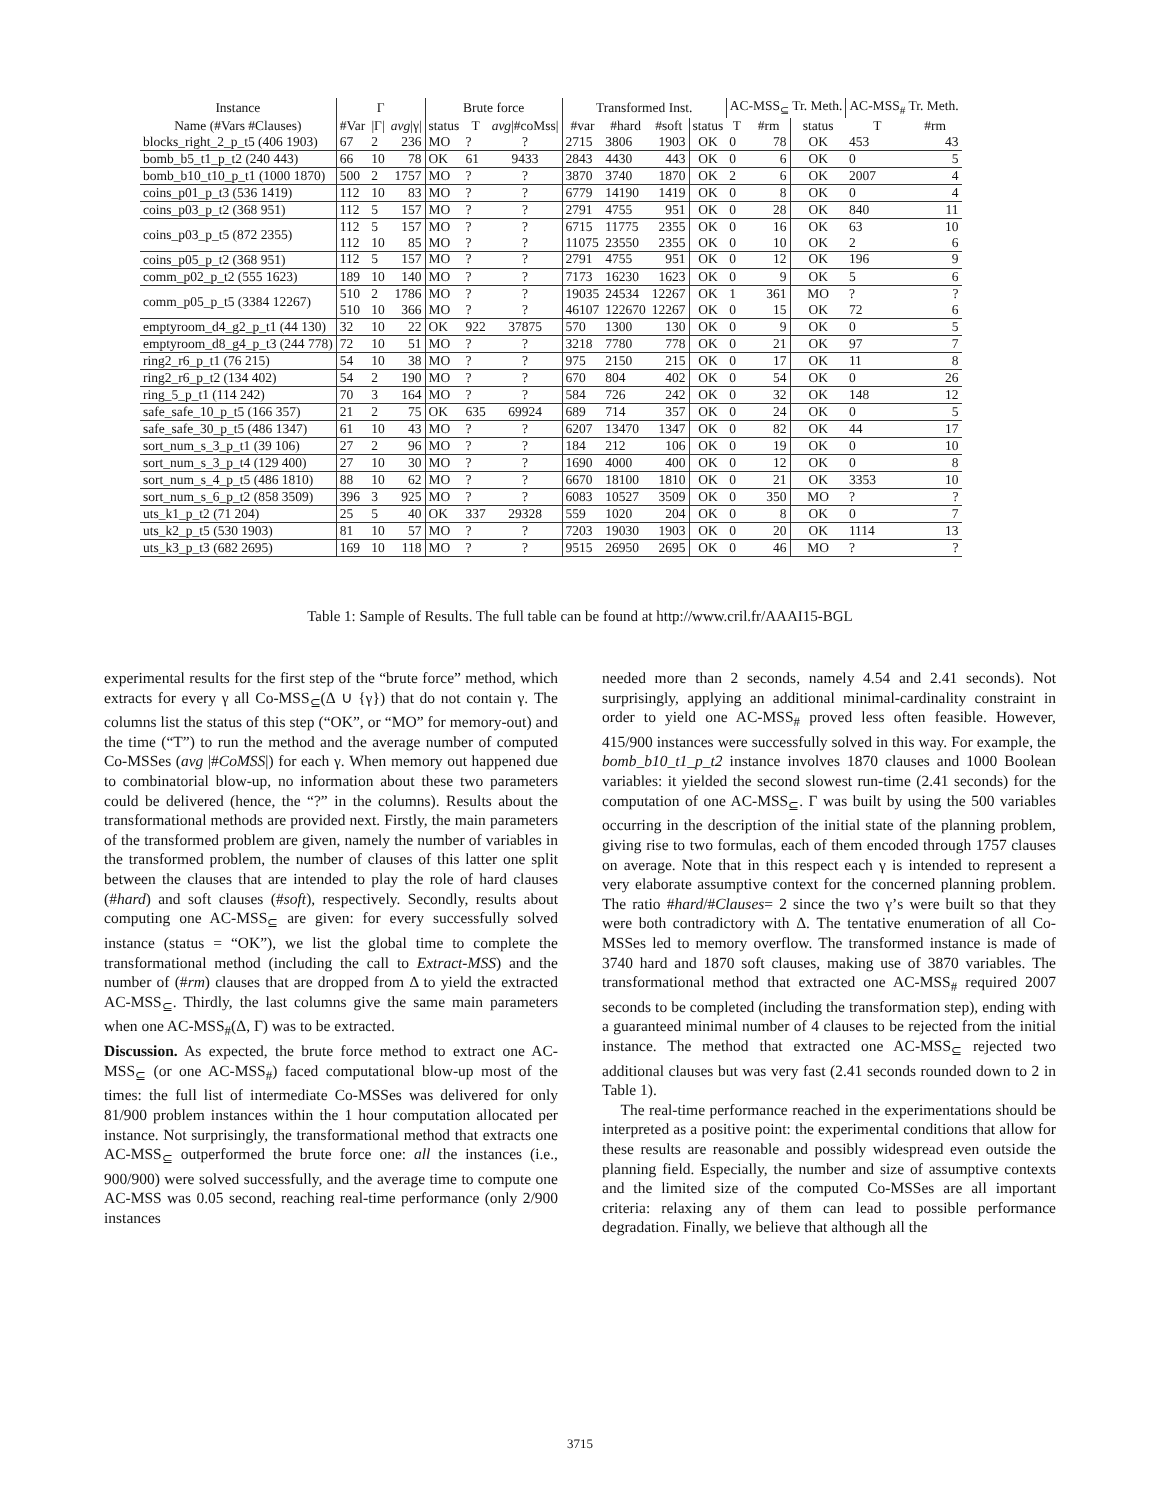| Instance | Γ | | | Brute force | | | Transformed Inst. | | | | AC-MSS<sub>⊆</sub> Tr. Meth. | | | AC-MSS<sub>#</sub> Tr. Meth. | |
| --- | --- | --- | --- | --- | --- | --- | --- | --- | --- | --- | --- | --- | --- | --- | --- |
| Name (#Vars #Clauses) | #Var | /Γ/ | avg /γ/ | status | T | avg /#coMss/ | #var | #hard | #soft | status | T | #rm | status | T | #rm |
| blocks_right_2_p_t5 (406 1903) | 67 | 2 | 236 | MO | ? | ? | 2715 | 3806 | 1903 | OK | 0 | 78 | OK | 453 | 43 |
| bomb_b5_t1_p_t2 (240 443) | 66 | 10 | 78 | OK | 61 | 9433 | 2843 | 4430 | 443 | OK | 0 | 6 | OK | 0 | 5 |
| bomb_b10_t10_p_t1 (1000 1870) | 500 | 2 | 1757 | MO | ? | ? | 3870 | 3740 | 1870 | OK | 2 | 6 | OK | 2007 | 4 |
| coins_p01_p_t3 (536 1419) | 112 | 10 | 83 | MO | ? | ? | 6779 | 14190 | 1419 | OK | 0 | 8 | OK | 0 | 4 |
| coins_p03_p_t2 (368 951) | 112 | 5 | 157 | MO | ? | ? | 2791 | 4755 | 951 | OK | 0 | 28 | OK | 840 | 11 |
| coins_p03_p_t5 (872 2355) | 112 112 | 5 10 | 157 85 | MO MO | ? ? | ? ? | 6715 11075 | 11775 23550 | 2355 2355 | OK OK | 0 0 | 16 10 | OK OK | 63 2 | 10 6 |
| coins_p05_p_t2 (368 951) | 112 | 5 | 157 | MO | ? | ? | 2791 | 4755 | 951 | OK | 0 | 12 | OK | 196 | 9 |
| comm_p02_p_t2 (555 1623) | 189 | 10 | 140 | MO | ? | ? | 7173 | 16230 | 1623 | OK | 0 | 9 | OK | 5 | 6 |
| comm_p05_p_t5 (3384 12267) | 510 510 | 2 10 | 1786 366 | MO MO | ? ? | ? ? | 19035 46107 | 24534 122670 | 12267 12267 | OK OK | 1 0 | 361 15 | MO OK | ? 72 | ? 6 |
| emptyroom_d4_g2_p_t1 (44 130) | 32 | 10 | 22 | OK | 922 | 37875 | 570 | 1300 | 130 | OK | 0 | 9 | OK | 0 | 5 |
| emptyroom_d8_g4_p_t3 (244 778) | 72 | 10 | 51 | MO | ? | ? | 3218 | 7780 | 778 | OK | 0 | 21 | OK | 97 | 7 |
| ring2_r6_p_t1 (76 215) | 54 | 10 | 38 | MO | ? | ? | 975 | 2150 | 215 | OK | 0 | 17 | OK | 11 | 8 |
| ring2_r6_p_t2 (134 402) | 54 | 2 | 190 | MO | ? | ? | 670 | 804 | 402 | OK | 0 | 54 | OK | 0 | 26 |
| ring_5_p_t1 (114 242) | 70 | 3 | 164 | MO | ? | ? | 584 | 726 | 242 | OK | 0 | 32 | OK | 148 | 12 |
| safe_safe_10_p_t5 (166 357) | 21 | 2 | 75 | OK | 635 | 69924 | 689 | 714 | 357 | OK | 0 | 24 | OK | 0 | 5 |
| safe_safe_30_p_t5 (486 1347) | 61 | 10 | 43 | MO | ? | ? | 6207 | 13470 | 1347 | OK | 0 | 82 | OK | 44 | 17 |
| sort_num_s_3_p_t1 (39 106) | 27 | 2 | 96 | MO | ? | ? | 184 | 212 | 106 | OK | 0 | 19 | OK | 0 | 10 |
| sort_num_s_3_p_t4 (129 400) | 27 | 10 | 30 | MO | ? | ? | 1690 | 4000 | 400 | OK | 0 | 12 | OK | 0 | 8 |
| sort_num_s_4_p_t5 (486 1810) | 88 | 10 | 62 | MO | ? | ? | 6670 | 18100 | 1810 | OK | 0 | 21 | OK | 3353 | 10 |
| sort_num_s_6_p_t2 (858 3509) | 396 | 3 | 925 | MO | ? | ? | 6083 | 10527 | 3509 | OK | 0 | 350 | MO | ? | ? |
| uts_k1_p_t2 (71 204) | 25 | 5 | 40 | OK | 337 | 29328 | 559 | 1020 | 204 | OK | 0 | 8 | OK | 0 | 7 |
| uts_k2_p_t5 (530 1903) | 81 | 10 | 57 | MO | ? | ? | 7203 | 19030 | 1903 | OK | 0 | 20 | OK | 1114 | 13 |
| uts_k3_p_t3 (682 2695) | 169 | 10 | 118 | MO | ? | ? | 9515 | 26950 | 2695 | OK | 0 | 46 | MO | ? | ? |
Table 1: Sample of Results. The full table can be found at http://www.cril.fr/AAAI15-BGL
experimental results for the first step of the “brute force” method, which extracts for every γ all Co-MSS<sub>⊆</sub>(Δ ∪ {γ}) that do not contain γ. The columns list the status of this step (“OK”, or “MO” for memory-out) and the time (“T”) to run the method and the average number of computed Co-MSSes (avg |#CoMSS|) for each γ. When memory out happened due to combinatorial blow-up, no information about these two parameters could be delivered (hence, the “?” in the columns). Results about the transformational methods are provided next. Firstly, the main parameters of the transformed problem are given, namely the number of variables in the transformed problem, the number of clauses of this latter one split between the clauses that are intended to play the role of hard clauses (#hard) and soft clauses (#soft), respectively. Secondly, results about computing one AC-MSS<sub>⊆</sub> are given: for every successfully solved instance (status = “OK”), we list the global time to complete the transformational method (including the call to Extract-MSS) and the number of (#rm) clauses that are dropped from Δ to yield the extracted AC-MSS<sub>⊆</sub>. Thirdly, the last columns give the same main parameters when one AC-MSS<sub>#</sub>(Δ, Γ) was to be extracted.
Discussion. As expected, the brute force method to extract one AC-MSS<sub>⊆</sub> (or one AC-MSS<sub>#</sub>) faced computational blow-up most of the times: the full list of intermediate Co-MSSes was delivered for only 81/900 problem instances within the 1 hour computation allocated per instance. Not surprisingly, the transformational method that extracts one AC-MSS<sub>⊆</sub> outperformed the brute force one: all the instances (i.e., 900/900) were solved successfully, and the average time to compute one AC-MSS was 0.05 second, reaching real-time performance (only 2/900 instances
needed more than 2 seconds, namely 4.54 and 2.41 seconds). Not surprisingly, applying an additional minimal-cardinality constraint in order to yield one AC-MSS<sub>#</sub> proved less often feasible. However, 415/900 instances were successfully solved in this way. For example, the bomb_b10_t1_p_t2 instance involves 1870 clauses and 1000 Boolean variables: it yielded the second slowest run-time (2.41 seconds) for the computation of one AC-MSS<sub>⊆</sub>. Γ was built by using the 500 variables occurring in the description of the initial state of the planning problem, giving rise to two formulas, each of them encoded through 1757 clauses on average. Note that in this respect each γ is intended to represent a very elaborate assumptive context for the concerned planning problem. The ratio #hard/#Clauses= 2 since the two γ’s were built so that they were both contradictory with Δ. The tentative enumeration of all Co-MSSes led to memory overflow. The transformed instance is made of 3740 hard and 1870 soft clauses, making use of 3870 variables. The transformational method that extracted one AC-MSS<sub>#</sub> required 2007 seconds to be completed (including the transformation step), ending with a guaranteed minimal number of 4 clauses to be rejected from the initial instance. The method that extracted one AC-MSS<sub>⊆</sub> rejected two additional clauses but was very fast (2.41 seconds rounded down to 2 in Table 1).
The real-time performance reached in the experimentations should be interpreted as a positive point: the experimental conditions that allow for these results are reasonable and possibly widespread even outside the planning field. Especially, the number and size of assumptive contexts and the limited size of the computed Co-MSSes are all important criteria: relaxing any of them can lead to possible performance degradation. Finally, we believe that although all the
3715